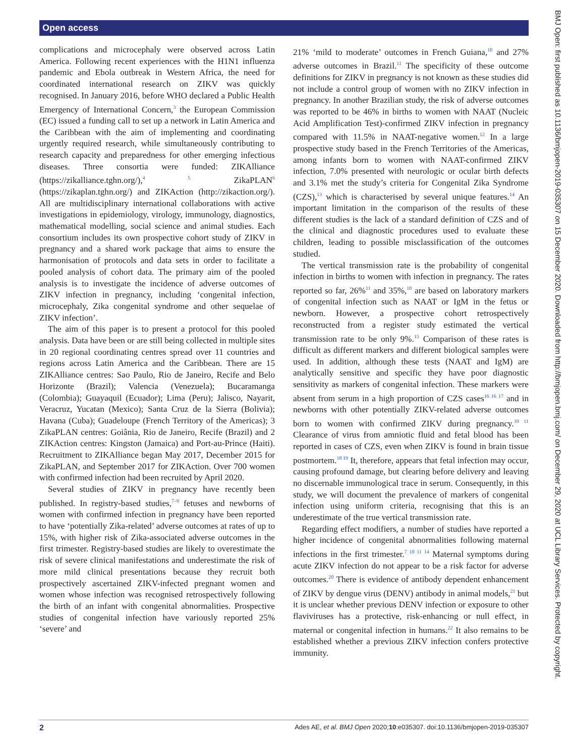Open access
complications and microcephaly were observed across Latin America. Following recent experiences with the H1N1 influenza pandemic and Ebola outbreak in Western Africa, the need for coordinated international research on ZIKV was quickly recognised. In January 2016, before WHO declared a Public Health Emergency of International Concern,<sup>3</sup> the European Commission (EC) issued a funding call to set up a network in Latin America and the Caribbean with the aim of implementing and coordinating urgently required research, while simultaneously contributing to research capacity and preparedness for other emerging infectious diseases. Three consortia were funded: ZIKAlliance (https://zikalliance.tghn.org/),<sup>4 5</sup> ZikaPLAN<sup>6</sup> (https://zikaplan.tghn.org/) and ZIKAction (http://zikaction.org/). All are multidisciplinary international collaborations with active investigations in epidemiology, virology, immunology, diagnostics, mathematical modelling, social science and animal studies. Each consortium includes its own prospective cohort study of ZIKV in pregnancy and a shared work package that aims to ensure the harmonisation of protocols and data sets in order to facilitate a pooled analysis of cohort data. The primary aim of the pooled analysis is to investigate the incidence of adverse outcomes of ZIKV infection in pregnancy, including ‘congenital infection, microcephaly, Zika congenital syndrome and other sequelae of ZIKV infection’.
The aim of this paper is to present a protocol for this pooled analysis. Data have been or are still being collected in multiple sites in 20 regional coordinating centres spread over 11 countries and regions across Latin America and the Caribbean. There are 15 ZIKAlliance centres: Sao Paulo, Rio de Janeiro, Recife and Belo Horizonte (Brazil); Valencia (Venezuela); Bucaramanga (Colombia); Guayaquil (Ecuador); Lima (Peru); Jalisco, Nayarit, Veracruz, Yucatan (Mexico); Santa Cruz de la Sierra (Bolivia); Havana (Cuba); Guadeloupe (French Territory of the Americas); 3 ZikaPLAN centres: Goiânia, Rio de Janeiro, Recife (Brazil) and 2 ZIKAction centres: Kingston (Jamaica) and Port-au-Prince (Haiti). Recruitment to ZIKAlliance began May 2017, December 2015 for ZikaPLAN, and September 2017 for ZIKAction. Over 700 women with confirmed infection had been recruited by April 2020.
Several studies of ZIKV in pregnancy have recently been published. In registry-based studies,<sup>7–9</sup> fetuses and newborns of women with confirmed infection in pregnancy have been reported to have ‘potentially Zika-related’ adverse outcomes at rates of up to 15%, with higher risk of Zika-associated adverse outcomes in the first trimester. Registry-based studies are likely to overestimate the risk of severe clinical manifestations and underestimate the risk of more mild clinical presentations because they recruit both prospectively ascertained ZIKV-infected pregnant women and women whose infection was recognised retrospectively following the birth of an infant with congenital abnormalities. Prospective studies of congenital infection have variously reported 25% ‘severe’ and
21% ‘mild to moderate’ outcomes in French Guiana,<sup>10</sup> and 27% adverse outcomes in Brazil.<sup>11</sup> The specificity of these outcome definitions for ZIKV in pregnancy is not known as these studies did not include a control group of women with no ZIKV infection in pregnancy. In another Brazilian study, the risk of adverse outcomes was reported to be 46% in births to women with NAAT (Nucleic Acid Amplification Test)-confirmed ZIKV infection in pregnancy compared with 11.5% in NAAT-negative women.<sup>12</sup> In a large prospective study based in the French Territories of the Americas, among infants born to women with NAAT-confirmed ZIKV infection, 7.0% presented with neurologic or ocular birth defects and 3.1% met the study’s criteria for Congenital Zika Syndrome (CZS),<sup>13</sup> which is characterised by several unique features.<sup>14</sup> An important limitation in the comparison of the results of these different studies is the lack of a standard definition of CZS and of the clinical and diagnostic procedures used to evaluate these children, leading to possible misclassification of the outcomes studied.
The vertical transmission rate is the probability of congenital infection in births to women with infection in pregnancy. The rates reported so far, 26%<sup>11</sup> and 35%,<sup>10</sup> are based on laboratory markers of congenital infection such as NAAT or IgM in the fetus or newborn. However, a prospective cohort retrospectively reconstructed from a register study estimated the vertical transmission rate to be only 9%.<sup>15</sup> Comparison of these rates is difficult as different markers and different biological samples were used. In addition, although these tests (NAAT and IgM) are analytically sensitive and specific they have poor diagnostic sensitivity as markers of congenital infection. These markers were absent from serum in a high proportion of CZS cases<sup>16 16 17</sup> and in newborns with other potentially ZIKV-related adverse outcomes born to women with confirmed ZIKV during pregnancy.<sup>10 11</sup> Clearance of virus from amniotic fluid and fetal blood has been reported in cases of CZS, even when ZIKV is found in brain tissue postmortem.<sup>18 19</sup> It, therefore, appears that fetal infection may occur, causing profound damage, but clearing before delivery and leaving no discernable immunological trace in serum. Consequently, in this study, we will document the prevalence of markers of congenital infection using uniform criteria, recognising that this is an underestimate of the true vertical transmission rate.
Regarding effect modifiers, a number of studies have reported a higher incidence of congenital abnormalities following maternal infections in the first trimester.<sup>7 10 11 14</sup> Maternal symptoms during acute ZIKV infection do not appear to be a risk factor for adverse outcomes.<sup>20</sup> There is evidence of antibody dependent enhancement of ZIKV by dengue virus (DENV) antibody in animal models,<sup>21</sup> but it is unclear whether previous DENV infection or exposure to other flaviviruses has a protective, risk-enhancing or null effect, in maternal or congenital infection in humans.<sup>22</sup> It also remains to be established whether a previous ZIKV infection confers protective immunity.
BMJ Open: first published as 10.1136/bmjopen-2019-035307 on 15 December 2020. Downloaded from http://bmjopen.bmj.com/ on December 29, 2020 at UCL Library Services. Protected by copyright.
2 Ades AE, et al. BMJ Open 2020;10:e035307. doi:10.1136/bmjopen-2019-035307